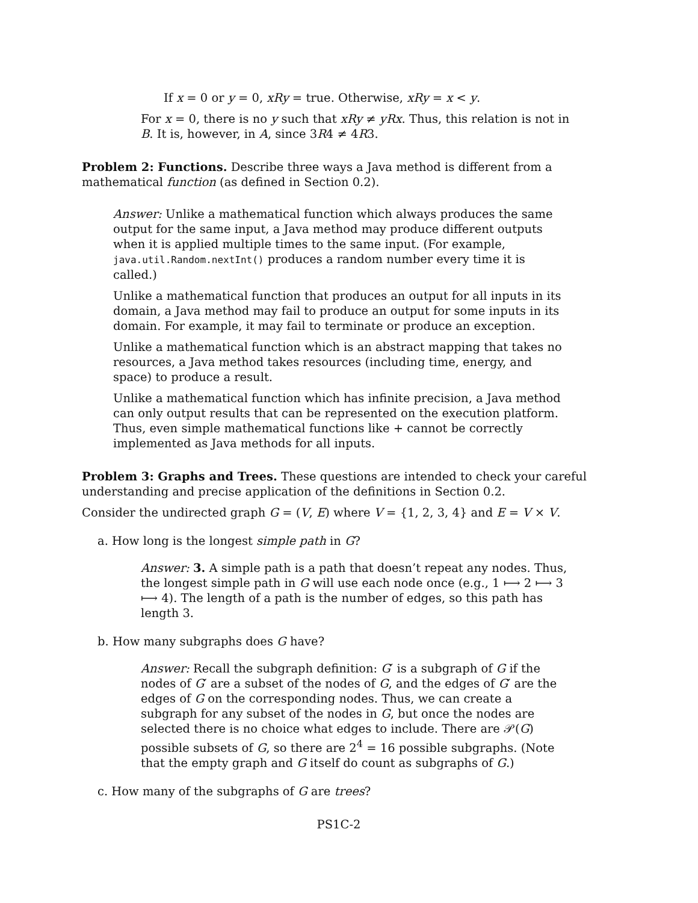If x = 0 or y = 0, xRy = true. Otherwise, xRy = x < y.
For x = 0, there is no y such that xRy ≠ yRx. Thus, this relation is not in B. It is, however, in A, since 3R4 ≠ 4R3.
Problem 2: Functions. Describe three ways a Java method is different from a mathematical function (as defined in Section 0.2).
Answer: Unlike a mathematical function which always produces the same output for the same input, a Java method may produce different outputs when it is applied multiple times to the same input. (For example, java.util.Random.nextInt() produces a random number every time it is called.)
Unlike a mathematical function that produces an output for all inputs in its domain, a Java method may fail to produce an output for some inputs in its domain. For example, it may fail to terminate or produce an exception.
Unlike a mathematical function which is an abstract mapping that takes no resources, a Java method takes resources (including time, energy, and space) to produce a result.
Unlike a mathematical function which has infinite precision, a Java method can only output results that can be represented on the execution platform. Thus, even simple mathematical functions like + cannot be correctly implemented as Java methods for all inputs.
Problem 3: Graphs and Trees. These questions are intended to check your careful understanding and precise application of the definitions in Section 0.2.
Consider the undirected graph G = (V, E) where V = {1, 2, 3, 4} and E = V × V.
a. How long is the longest simple path in G?
Answer: 3. A simple path is a path that doesn’t repeat any nodes. Thus, the longest simple path in G will use each node once (e.g., 1 ⟼ 2 ⟼ 3 ⟼ 4). The length of a path is the number of edges, so this path has length 3.
b. How many subgraphs does G have?
Answer: Recall the subgraph definition: G′ is a subgraph of G if the nodes of G′ are a subset of the nodes of G, and the edges of G′ are the edges of G on the corresponding nodes. Thus, we can create a subgraph for any subset of the nodes in G, but once the nodes are selected there is no choice what edges to include. There are 𝒫(G) possible subsets of G, so there are 2<sup>4</sup> = 16 possible subgraphs. (Note that the empty graph and G itself do count as subgraphs of G.)
c. How many of the subgraphs of G are trees?
PS1C-2